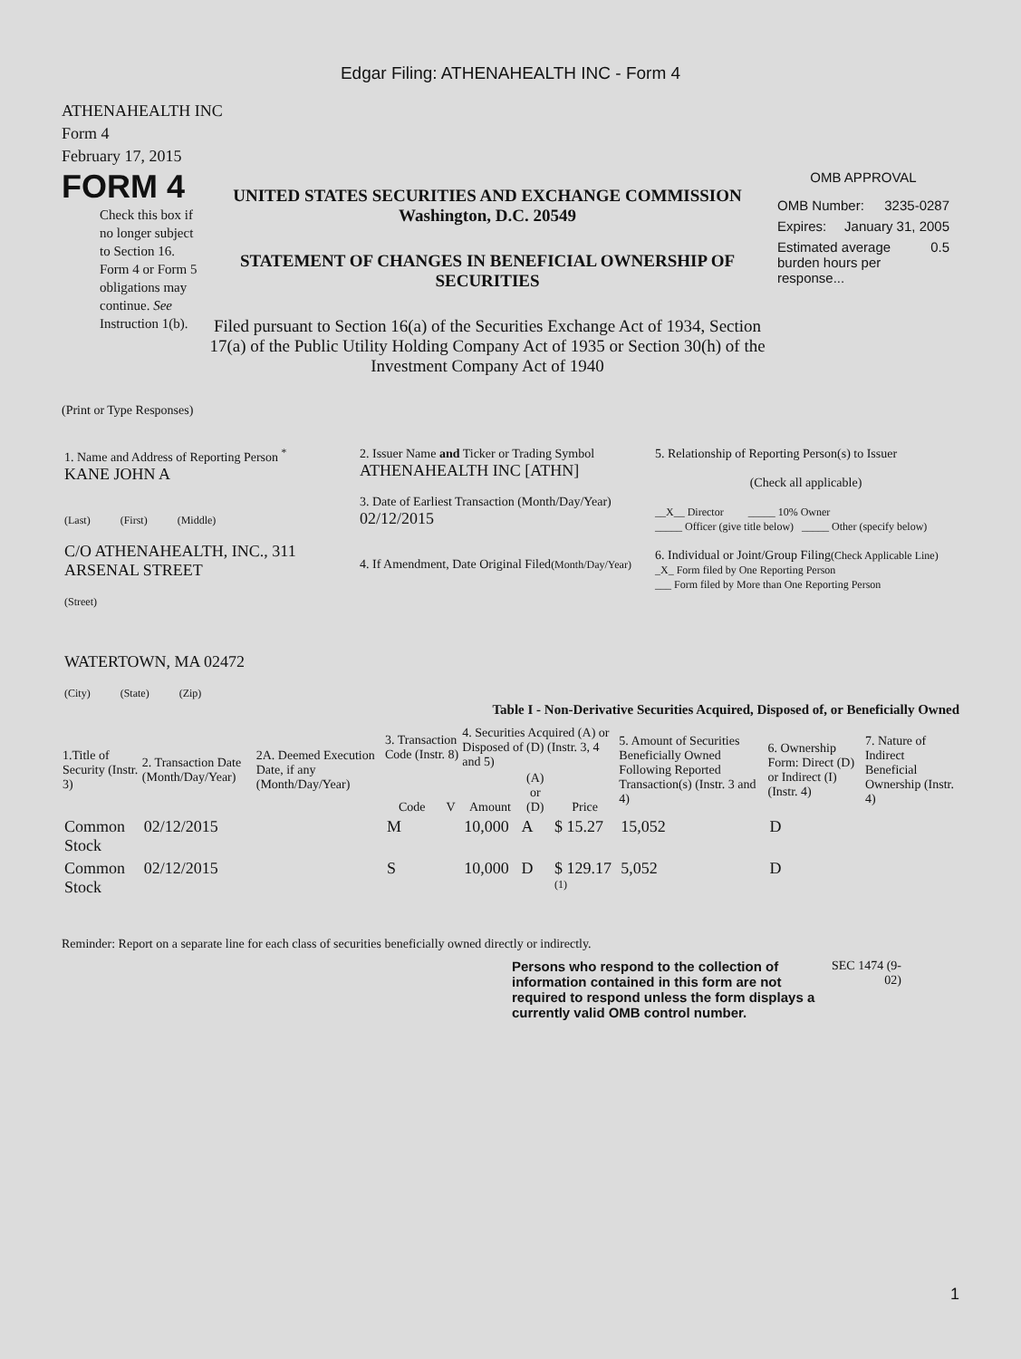Edgar Filing: ATHENAHEALTH INC - Form 4
ATHENAHEALTH INC
Form 4
February 17, 2015
FORM 4
Check this box if no longer subject to Section 16. Form 4 or Form 5 obligations may continue. See Instruction 1(b).
UNITED STATES SECURITIES AND EXCHANGE COMMISSION
Washington, D.C. 20549
STATEMENT OF CHANGES IN BENEFICIAL OWNERSHIP OF SECURITIES
Filed pursuant to Section 16(a) of the Securities Exchange Act of 1934, Section 17(a) of the Public Utility Holding Company Act of 1935 or Section 30(h) of the Investment Company Act of 1940
OMB APPROVAL
OMB Number: 3235-0287
Expires: January 31, 2005
Estimated average burden hours per response... 0.5
(Print or Type Responses)
| 1. Name and Address of Reporting Person <sup>*</sup> KANE JOHN A (Last) (First) (Middle) C/O ATHENAHEALTH, INC., 311 ARSENAL STREET (Street) WATERTOWN, MA 02472 (City) (State) (Zip) | 2. Issuer Name and Ticker or Trading Symbol ATHENAHEALTH INC [ATHN] 3. Date of Earliest Transaction (Month/Day/Year) 02/12/2015 4. If Amendment, Date Original Filed (Month/Day/Year) | 5. Relationship of Reporting Person(s) to Issuer (Check all applicable) __X__ Director _____ 10% Owner _____ Officer (give title below) _____ Other (specify below) 6. Individual or Joint/Group Filing (Check Applicable Line) _X_ Form filed by One Reporting Person ___ Form filed by More than One Reporting Person |
Table I - Non-Derivative Securities Acquired, Disposed of, or Beneficially Owned
| 1.Title of Security (Instr. 3) | 2. Transaction Date (Month/Day/Year) | 2A. Deemed Execution Date, if any (Month/Day/Year) | 3. Transaction Code (Instr. 8) | | 4. Securities Acquired (A) or Disposed of (D) (Instr. 3, 4 and 5) | | | 5. Amount of Securities Beneficially Owned Following Reported Transaction(s) (Instr. 3 and 4) | 6. Ownership Form: Direct (D) or Indirect (I) (Instr. 4) | 7. Nature of Indirect Beneficial Ownership (Instr. 4) |
| --- | --- | --- | --- | --- | --- | --- | --- | --- | --- | --- |
| | | | Code | V | Amount | (A) or (D) | Price | | | |
| Common Stock | 02/12/2015 | | M | | 10,000 | A | $ 15.27 | 15,052 | D | |
| Common Stock | 02/12/2015 | | S | | 10,000 | D | $ 129.17 <sup>(1)</sup> | 5,052 | D | |
Reminder: Report on a separate line for each class of securities beneficially owned directly or indirectly.
Persons who respond to the collection of information contained in this form are not required to respond unless the form displays a currently valid OMB control number.
SEC 1474 (9-02)
1